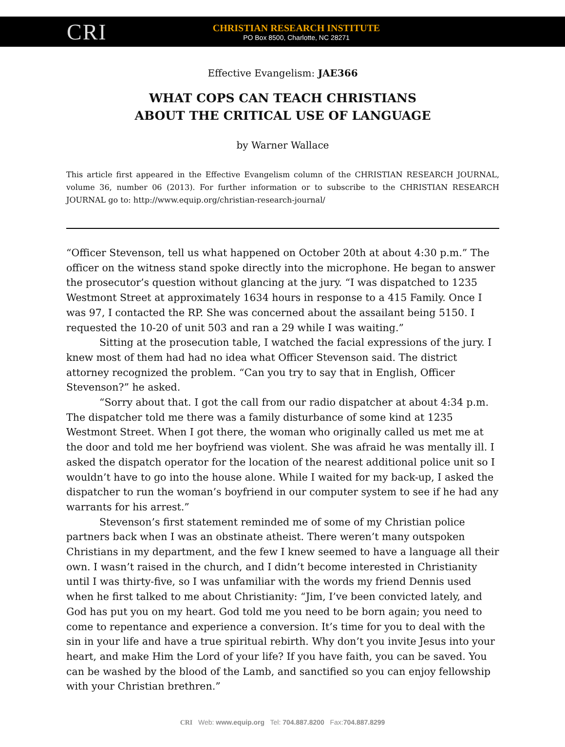CRI
CHRISTIAN RESEARCH INSTITUTE
PO Box 8500, Charlotte, NC 28271
Effective Evangelism: JAE366
WHAT COPS CAN TEACH CHRISTIANS
ABOUT THE CRITICAL USE OF LANGUAGE
by Warner Wallace
This article first appeared in the Effective Evangelism column of the CHRISTIAN RESEARCH JOURNAL, volume 36, number 06 (2013). For further information or to subscribe to the CHRISTIAN RESEARCH JOURNAL go to: http://www.equip.org/christian-research-journal/
“Officer Stevenson, tell us what happened on October 20th at about 4:30 p.m.” The officer on the witness stand spoke directly into the microphone. He began to answer the prosecutor’s question without glancing at the jury. “I was dispatched to 1235 Westmont Street at approximately 1634 hours in response to a 415 Family. Once I was 97, I contacted the RP. She was concerned about the assailant being 5150. I requested the 10-20 of unit 503 and ran a 29 while I was waiting.”
Sitting at the prosecution table, I watched the facial expressions of the jury. I knew most of them had had no idea what Officer Stevenson said. The district attorney recognized the problem. “Can you try to say that in English, Officer Stevenson?” he asked.
“Sorry about that. I got the call from our radio dispatcher at about 4:34 p.m. The dispatcher told me there was a family disturbance of some kind at 1235 Westmont Street. When I got there, the woman who originally called us met me at the door and told me her boyfriend was violent. She was afraid he was mentally ill. I asked the dispatch operator for the location of the nearest additional police unit so I wouldn’t have to go into the house alone. While I waited for my back-up, I asked the dispatcher to run the woman’s boyfriend in our computer system to see if he had any warrants for his arrest.”
Stevenson’s first statement reminded me of some of my Christian police partners back when I was an obstinate atheist. There weren’t many outspoken Christians in my department, and the few I knew seemed to have a language all their own. I wasn’t raised in the church, and I didn’t become interested in Christianity until I was thirty-five, so I was unfamiliar with the words my friend Dennis used when he first talked to me about Christianity: “Jim, I’ve been convicted lately, and God has put you on my heart. God told me you need to be born again; you need to come to repentance and experience a conversion. It’s time for you to deal with the sin in your life and have a true spiritual rebirth. Why don’t you invite Jesus into your heart, and make Him the Lord of your life? If you have faith, you can be saved. You can be washed by the blood of the Lamb, and sanctified so you can enjoy fellowship with your Christian brethren.”
CRI Web: www.equip.org Tel: 704.887.8200 Fax:704.887.8299